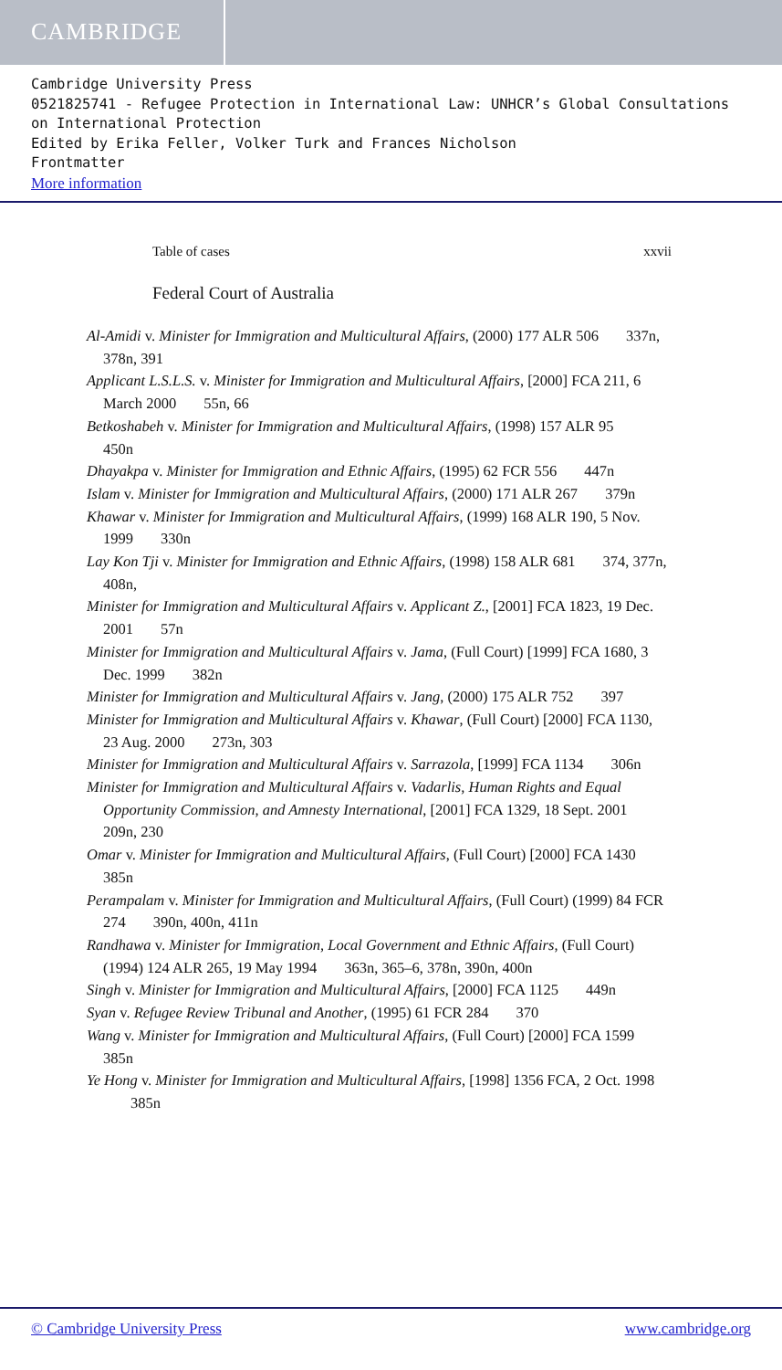CAMBRIDGE
Cambridge University Press
0521825741 - Refugee Protection in International Law: UNHCR’s Global Consultations on International Protection
Edited by Erika Feller, Volker Turk and Frances Nicholson
Frontmatter
More information
Table of cases xxvii
Federal Court of Australia
Al-Amidi v. Minister for Immigration and Multicultural Affairs, (2000) 177 ALR 506 337n, 378n, 391
Applicant L.S.L.S. v. Minister for Immigration and Multicultural Affairs, [2000] FCA 211, 6 March 2000 55n, 66
Betkoshabeh v. Minister for Immigration and Multicultural Affairs, (1998) 157 ALR 95 450n
Dhayakpa v. Minister for Immigration and Ethnic Affairs, (1995) 62 FCR 556 447n
Islam v. Minister for Immigration and Multicultural Affairs, (2000) 171 ALR 267 379n
Khawar v. Minister for Immigration and Multicultural Affairs, (1999) 168 ALR 190, 5 Nov. 1999 330n
Lay Kon Tji v. Minister for Immigration and Ethnic Affairs, (1998) 158 ALR 681 374, 377n, 408n,
Minister for Immigration and Multicultural Affairs v. Applicant Z., [2001] FCA 1823, 19 Dec. 2001 57n
Minister for Immigration and Multicultural Affairs v. Jama, (Full Court) [1999] FCA 1680, 3 Dec. 1999 382n
Minister for Immigration and Multicultural Affairs v. Jang, (2000) 175 ALR 752 397
Minister for Immigration and Multicultural Affairs v. Khawar, (Full Court) [2000] FCA 1130, 23 Aug. 2000 273n, 303
Minister for Immigration and Multicultural Affairs v. Sarrazola, [1999] FCA 1134 306n
Minister for Immigration and Multicultural Affairs v. Vadarlis, Human Rights and Equal Opportunity Commission, and Amnesty International, [2001] FCA 1329, 18 Sept. 2001 209n, 230
Omar v. Minister for Immigration and Multicultural Affairs, (Full Court) [2000] FCA 1430 385n
Perampalam v. Minister for Immigration and Multicultural Affairs, (Full Court) (1999) 84 FCR 274 390n, 400n, 411n
Randhawa v. Minister for Immigration, Local Government and Ethnic Affairs, (Full Court) (1994) 124 ALR 265, 19 May 1994 363n, 365–6, 378n, 390n, 400n
Singh v. Minister for Immigration and Multicultural Affairs, [2000] FCA 1125 449n
Syan v. Refugee Review Tribunal and Another, (1995) 61 FCR 284 370
Wang v. Minister for Immigration and Multicultural Affairs, (Full Court) [2000] FCA 1599 385n
Ye Hong v. Minister for Immigration and Multicultural Affairs, [1998] 1356 FCA, 2 Oct. 1998 385n
© Cambridge University Press www.cambridge.org